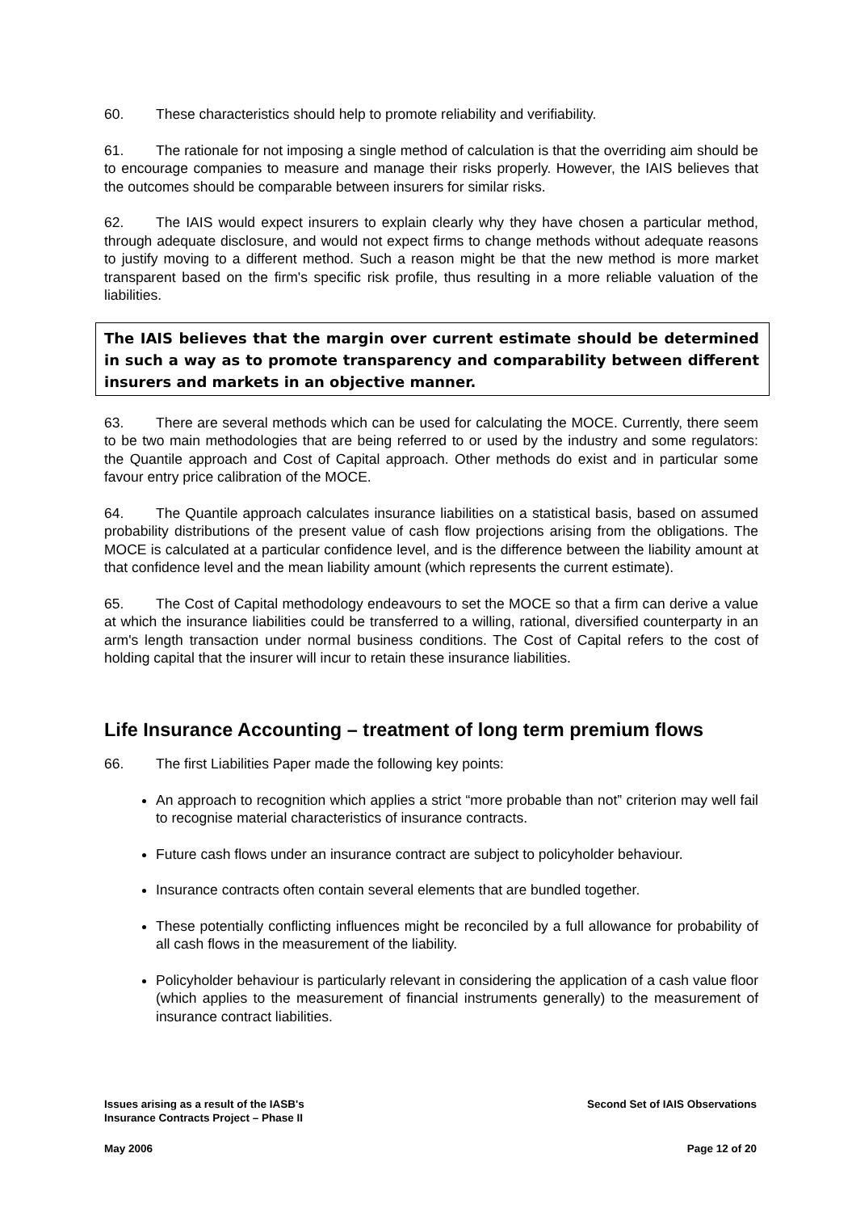60. These characteristics should help to promote reliability and verifiability.
61. The rationale for not imposing a single method of calculation is that the overriding aim should be to encourage companies to measure and manage their risks properly. However, the IAIS believes that the outcomes should be comparable between insurers for similar risks.
62. The IAIS would expect insurers to explain clearly why they have chosen a particular method, through adequate disclosure, and would not expect firms to change methods without adequate reasons to justify moving to a different method. Such a reason might be that the new method is more market transparent based on the firm's specific risk profile, thus resulting in a more reliable valuation of the liabilities.
The IAIS believes that the margin over current estimate should be determined in such a way as to promote transparency and comparability between different insurers and markets in an objective manner.
63. There are several methods which can be used for calculating the MOCE. Currently, there seem to be two main methodologies that are being referred to or used by the industry and some regulators: the Quantile approach and Cost of Capital approach. Other methods do exist and in particular some favour entry price calibration of the MOCE.
64. The Quantile approach calculates insurance liabilities on a statistical basis, based on assumed probability distributions of the present value of cash flow projections arising from the obligations. The MOCE is calculated at a particular confidence level, and is the difference between the liability amount at that confidence level and the mean liability amount (which represents the current estimate).
65. The Cost of Capital methodology endeavours to set the MOCE so that a firm can derive a value at which the insurance liabilities could be transferred to a willing, rational, diversified counterparty in an arm's length transaction under normal business conditions. The Cost of Capital refers to the cost of holding capital that the insurer will incur to retain these insurance liabilities.
Life Insurance Accounting – treatment of long term premium flows
66. The first Liabilities Paper made the following key points:
An approach to recognition which applies a strict “more probable than not” criterion may well fail to recognise material characteristics of insurance contracts.
Future cash flows under an insurance contract are subject to policyholder behaviour.
Insurance contracts often contain several elements that are bundled together.
These potentially conflicting influences might be reconciled by a full allowance for probability of all cash flows in the measurement of the liability.
Policyholder behaviour is particularly relevant in considering the application of a cash value floor (which applies to the measurement of financial instruments generally) to the measurement of insurance contract liabilities.
Issues arising as a result of the IASB's
Insurance Contracts Project – Phase II
Second Set of IAIS Observations
May 2006 Page 12 of 20